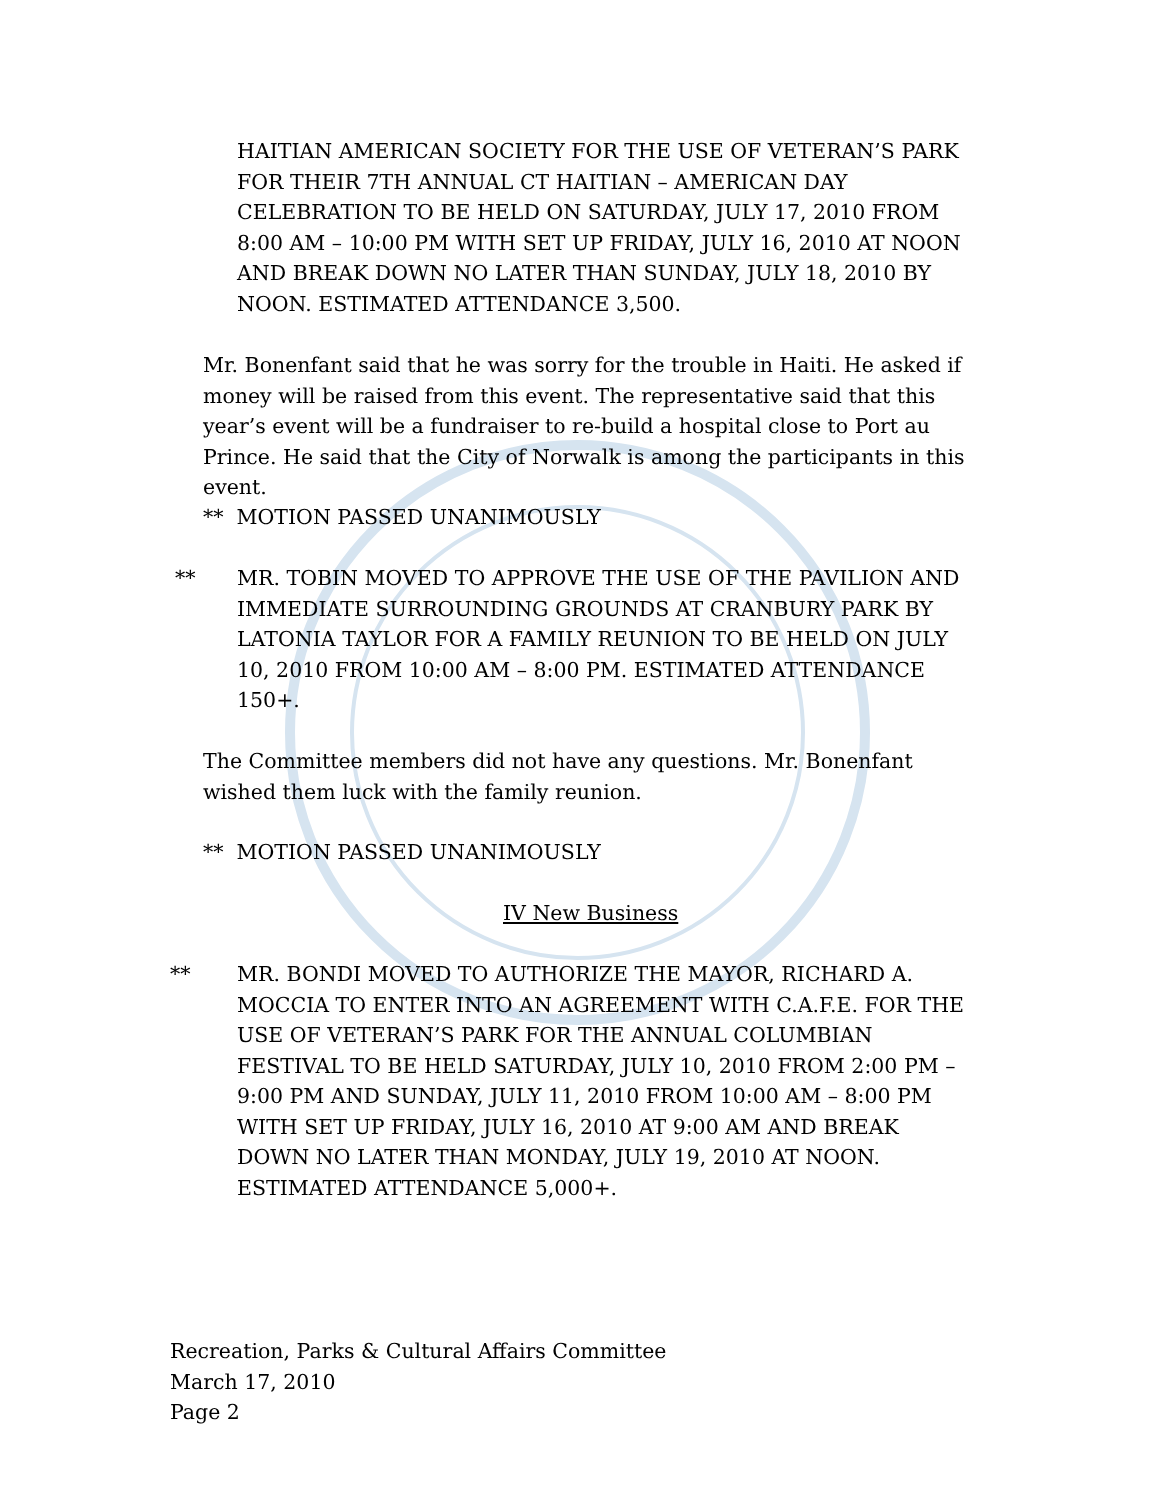HAITIAN AMERICAN SOCIETY FOR THE USE OF VETERAN’S PARK FOR THEIR 7TH ANNUAL CT HAITIAN – AMERICAN DAY CELEBRATION TO BE HELD ON SATURDAY, JULY 17, 2010 FROM 8:00 AM – 10:00 PM WITH SET UP FRIDAY, JULY 16, 2010 AT NOON AND BREAK DOWN NO LATER THAN SUNDAY, JULY 18, 2010 BY NOON. ESTIMATED ATTENDANCE 3,500.
Mr. Bonenfant said that he was sorry for the trouble in Haiti. He asked if money will be raised from this event. The representative said that this year’s event will be a fundraiser to re-build a hospital close to Port au Prince. He said that the City of Norwalk is among the participants in this event.
** MOTION PASSED UNANIMOUSLY
**
MR. TOBIN MOVED TO APPROVE THE USE OF THE PAVILION AND IMMEDIATE SURROUNDING GROUNDS AT CRANBURY PARK BY LATONIA TAYLOR FOR A FAMILY REUNION TO BE HELD ON JULY 10, 2010 FROM 10:00 AM – 8:00 PM. ESTIMATED ATTENDANCE 150+.
The Committee members did not have any questions. Mr. Bonenfant wished them luck with the family reunion.
** MOTION PASSED UNANIMOUSLY
IV New Business
**
MR. BONDI MOVED TO AUTHORIZE THE MAYOR, RICHARD A. MOCCIA TO ENTER INTO AN AGREEMENT WITH C.A.F.E. FOR THE USE OF VETERAN’S PARK FOR THE ANNUAL COLUMBIAN FESTIVAL TO BE HELD SATURDAY, JULY 10, 2010 FROM 2:00 PM – 9:00 PM AND SUNDAY, JULY 11, 2010 FROM 10:00 AM – 8:00 PM WITH SET UP FRIDAY, JULY 16, 2010 AT 9:00 AM AND BREAK DOWN NO LATER THAN MONDAY, JULY 19, 2010 AT NOON. ESTIMATED ATTENDANCE 5,000+.
Recreation, Parks & Cultural Affairs Committee
March 17, 2010
Page 2